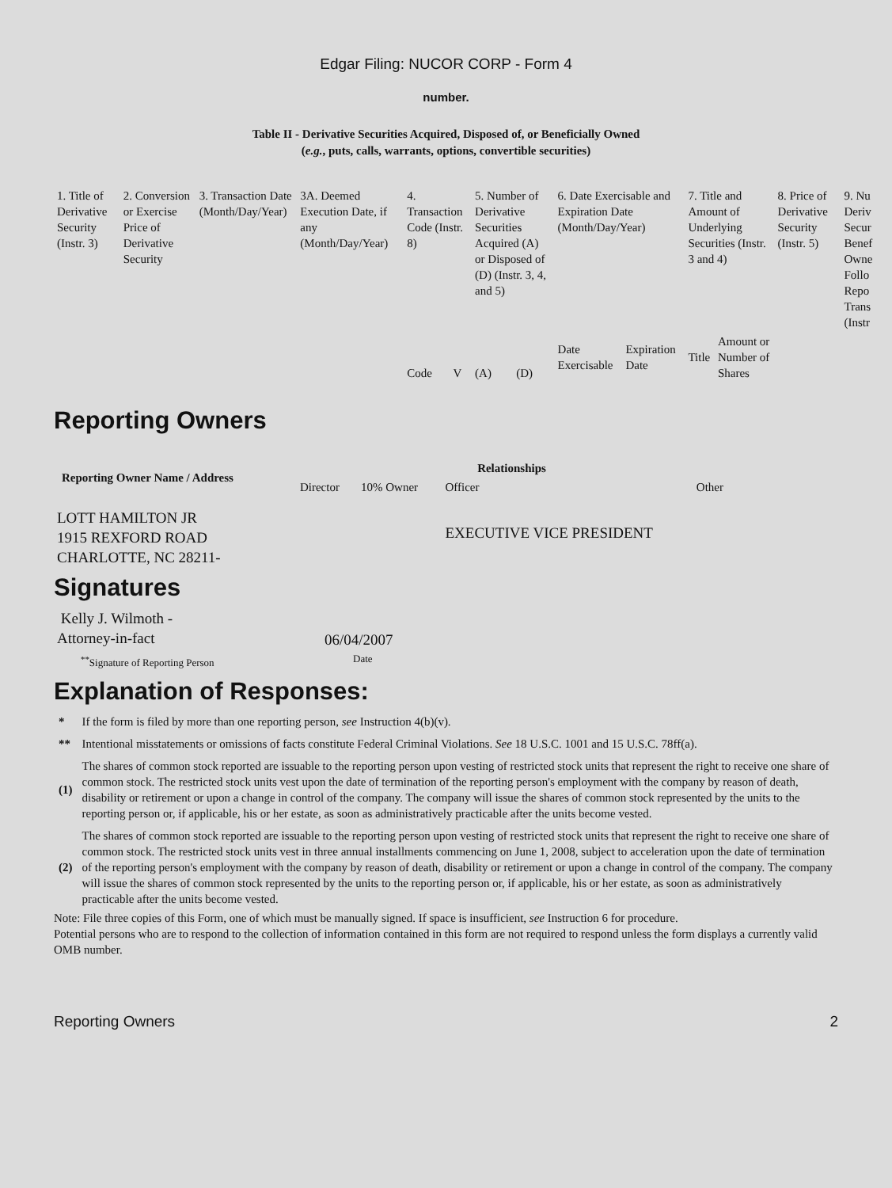Edgar Filing: NUCOR CORP - Form 4
number.
Table II - Derivative Securities Acquired, Disposed of, or Beneficially Owned
(e.g., puts, calls, warrants, options, convertible securities)
| 1. Title of Derivative Security (Instr. 3) | 2. Conversion or Exercise Price of Derivative Security | 3. Transaction Date (Month/Day/Year) | 3A. Deemed Execution Date, if any (Month/Day/Year) | 4. Transaction Code (Instr. 8) | | 5. Number of Derivative Securities Acquired (A) or Disposed of (D) (Instr. 3, 4, and 5) | | 6. Date Exercisable and Expiration Date (Month/Day/Year) | | 7. Title and Amount of Underlying Securities (Instr. 3 and 4) | | 8. Price of Derivative Security (Instr. 5) | 9. Nu Deriv Secur Benef Owne Follo Repo Trans (Instr |
| --- | --- | --- | --- | --- | --- | --- | --- | --- | --- | --- | --- | --- | --- |
| | | | | Code | V | (A) | (D) | Date Exercisable | Expiration Date | Title | Amount or Number of Shares | | |
Reporting Owners
| Reporting Owner Name / Address | Relationships | | | |
| --- | --- | --- | --- | --- |
| | Director | 10% Owner | Officer | Other |
| LOTT HAMILTON JR 1915 REXFORD ROAD CHARLOTTE, NC 28211- | | | EXECUTIVE VICE PRESIDENT | |
Signatures
| Kelly J. Wilmoth - Attorney-in-fact | 06/04/2007 |
| <sup>**</sup> Signature of Reporting Person | Date |
Explanation of Responses:
| * | If the form is filed by more than one reporting person, see Instruction 4(b)(v). |
| ** | Intentional misstatements or omissions of facts constitute Federal Criminal Violations. See 18 U.S.C. 1001 and 15 U.S.C. 78ff(a). |
| (1) | The shares of common stock reported are issuable to the reporting person upon vesting of restricted stock units that represent the right to receive one share of common stock. The restricted stock units vest upon the date of termination of the reporting person's employment with the company by reason of death, disability or retirement or upon a change in control of the company. The company will issue the shares of common stock represented by the units to the reporting person or, if applicable, his or her estate, as soon as administratively practicable after the units become vested. |
| (2) | The shares of common stock reported are issuable to the reporting person upon vesting of restricted stock units that represent the right to receive one share of common stock. The restricted stock units vest in three annual installments commencing on June 1, 2008, subject to acceleration upon the date of termination of the reporting person's employment with the company by reason of death, disability or retirement or upon a change in control of the company. The company will issue the shares of common stock represented by the units to the reporting person or, if applicable, his or her estate, as soon as administratively practicable after the units become vested. |
Note: File three copies of this Form, one of which must be manually signed. If space is insufficient, see Instruction 6 for procedure.
Potential persons who are to respond to the collection of information contained in this form are not required to respond unless the form displays a currently valid OMB number.
Reporting Owners 2